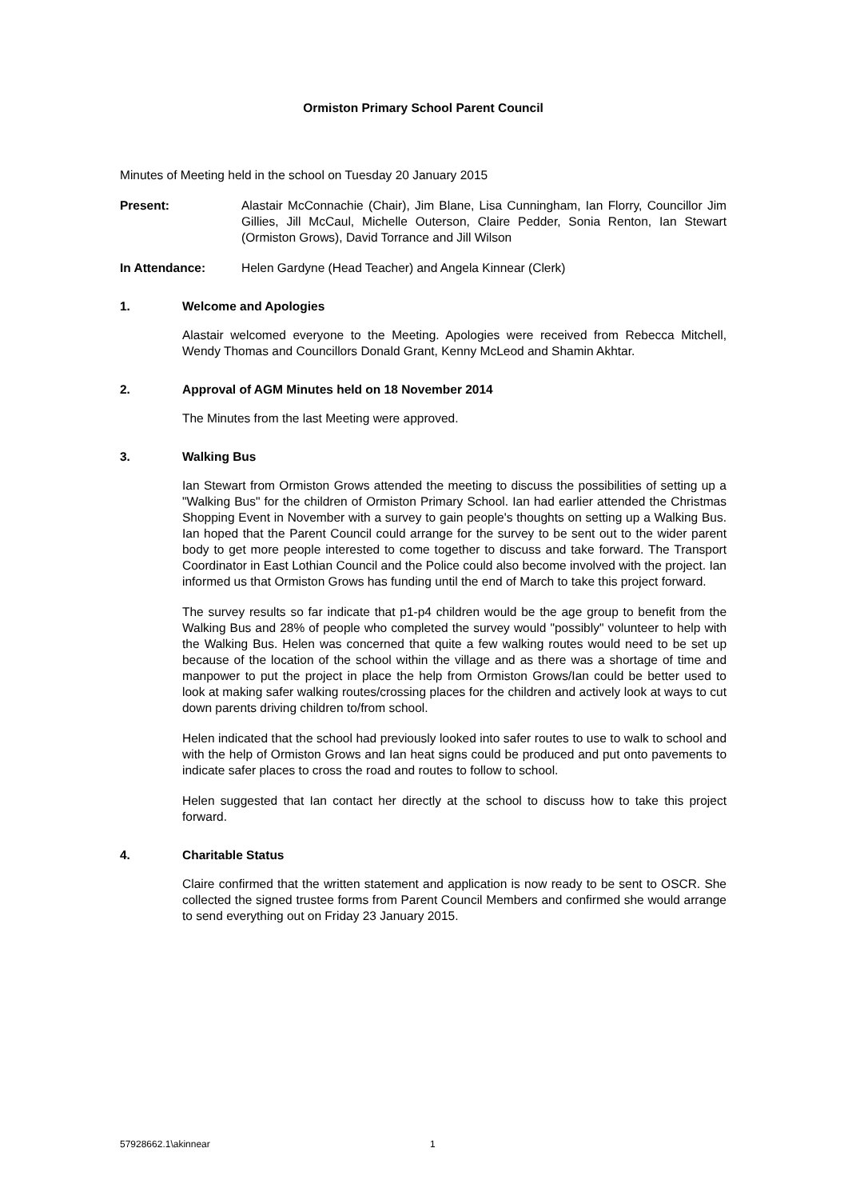Ormiston Primary School Parent Council
Minutes of Meeting held in the school on Tuesday 20 January 2015
Present: Alastair McConnachie (Chair), Jim Blane, Lisa Cunningham, Ian Florry, Councillor Jim Gillies, Jill McCaul, Michelle Outerson, Claire Pedder, Sonia Renton, Ian Stewart (Ormiston Grows), David Torrance and Jill Wilson
In Attendance: Helen Gardyne (Head Teacher) and Angela Kinnear (Clerk)
1. Welcome and Apologies
Alastair welcomed everyone to the Meeting. Apologies were received from Rebecca Mitchell, Wendy Thomas and Councillors Donald Grant, Kenny McLeod and Shamin Akhtar.
2. Approval of AGM Minutes held on 18 November 2014
The Minutes from the last Meeting were approved.
3. Walking Bus
Ian Stewart from Ormiston Grows attended the meeting to discuss the possibilities of setting up a "Walking Bus" for the children of Ormiston Primary School. Ian had earlier attended the Christmas Shopping Event in November with a survey to gain people's thoughts on setting up a Walking Bus. Ian hoped that the Parent Council could arrange for the survey to be sent out to the wider parent body to get more people interested to come together to discuss and take forward. The Transport Coordinator in East Lothian Council and the Police could also become involved with the project. Ian informed us that Ormiston Grows has funding until the end of March to take this project forward.
The survey results so far indicate that p1-p4 children would be the age group to benefit from the Walking Bus and 28% of people who completed the survey would "possibly" volunteer to help with the Walking Bus. Helen was concerned that quite a few walking routes would need to be set up because of the location of the school within the village and as there was a shortage of time and manpower to put the project in place the help from Ormiston Grows/Ian could be better used to look at making safer walking routes/crossing places for the children and actively look at ways to cut down parents driving children to/from school.
Helen indicated that the school had previously looked into safer routes to use to walk to school and with the help of Ormiston Grows and Ian heat signs could be produced and put onto pavements to indicate safer places to cross the road and routes to follow to school.
Helen suggested that Ian contact her directly at the school to discuss how to take this project forward.
4. Charitable Status
Claire confirmed that the written statement and application is now ready to be sent to OSCR. She collected the signed trustee forms from Parent Council Members and confirmed she would arrange to send everything out on Friday 23 January 2015.
57928662.1\akinnear 1